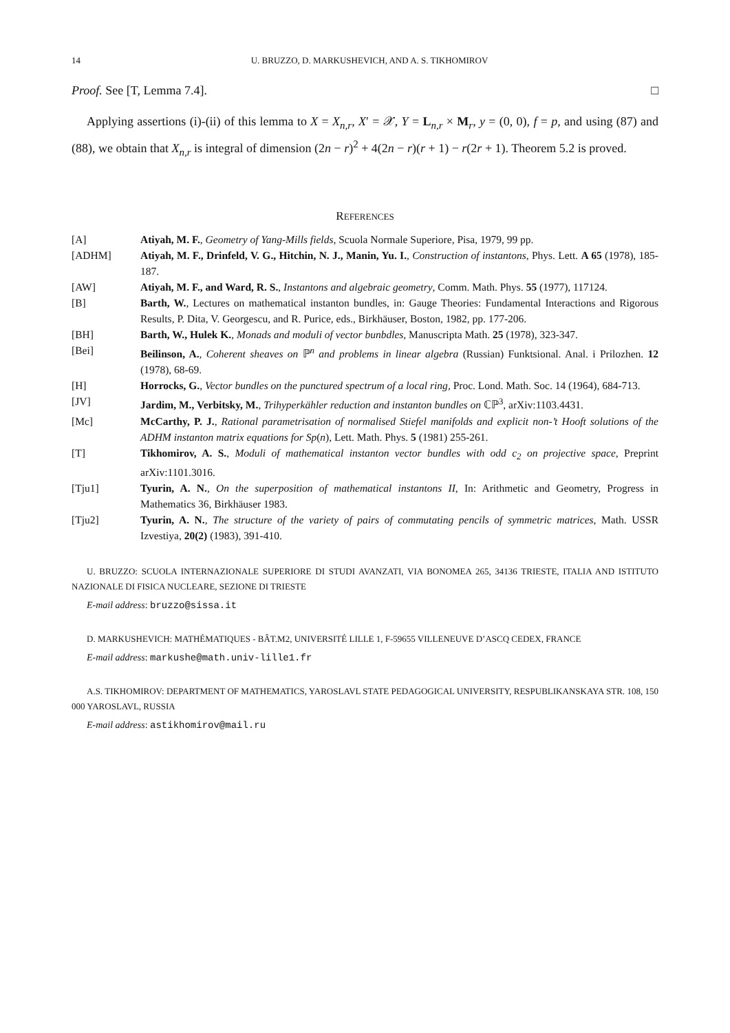14 U. BRUZZO, D. MARKUSHEVICH, AND A. S. TIKHOMIROV
Proof. See [T, Lemma 7.4]. □
Applying assertions (i)-(ii) of this lemma to X = X<sub>n,r</sub>, X′ = 𝒳, Y = L<sub>n,r</sub> × M<sub>r</sub>, y = (0, 0), f = p, and using (87) and (88), we obtain that X<sub>n,r</sub> is integral of dimension (2n − r)<sup>2</sup> + 4(2n − r)(r + 1) − r(2r + 1). Theorem 5.2 is proved.
REFERENCES
[A] Atiyah, M. F., Geometry of Yang-Mills fields, Scuola Normale Superiore, Pisa, 1979, 99 pp.
[ADHM] Atiyah, M. F., Drinfeld, V. G., Hitchin, N. J., Manin, Yu. I., Construction of instantons, Phys. Lett. A 65 (1978), 185-187.
[AW] Atiyah, M. F., and Ward, R. S., Instantons and algebraic geometry, Comm. Math. Phys. 55 (1977), 117124.
[B] Barth, W., Lectures on mathematical instanton bundles, in: Gauge Theories: Fundamental Interactions and Rigorous Results, P. Dita, V. Georgescu, and R. Purice, eds., Birkhäuser, Boston, 1982, pp. 177-206.
[BH] Barth, W., Hulek K., Monads and moduli of vector bunbdles, Manuscripta Math. 25 (1978), 323-347.
[Bei] Beilinson, A., Coherent sheaves on ℙ<sup>n</sup> and problems in linear algebra (Russian) Funktsional. Anal. i Prilozhen. 12 (1978), 68-69.
[H] Horrocks, G., Vector bundles on the punctured spectrum of a local ring, Proc. Lond. Math. Soc. 14 (1964), 684-713.
[JV] Jardim, M., Verbitsky, M., Trihyperkähler reduction and instanton bundles on ℂℙ<sup>3</sup>, arXiv:1103.4431.
[Mc] McCarthy, P. J., Rational parametrisation of normalised Stiefel manifolds and explicit non-’t Hooft solutions of the ADHM instanton matrix equations for Sp(n), Lett. Math. Phys. 5 (1981) 255-261.
[T] Tikhomirov, A. S., Moduli of mathematical instanton vector bundles with odd c<sub>2</sub> on projective space, Preprint arXiv:1101.3016.
[Tju1] Tyurin, A. N., On the superposition of mathematical instantons II, In: Arithmetic and Geometry, Progress in Mathematics 36, Birkhäuser 1983.
[Tju2] Tyurin, A. N., The structure of the variety of pairs of commutating pencils of symmetric matrices, Math. USSR Izvestiya, 20(2) (1983), 391-410.
U. BRUZZO: SCUOLA INTERNAZIONALE SUPERIORE DI STUDI AVANZATI, VIA BONOMEA 265, 34136 TRIESTE, ITALIA AND ISTITUTO NAZIONALE DI FISICA NUCLEARE, SEZIONE DI TRIESTE
E-mail address: bruzzo@sissa.it
D. MARKUSHEVICH: MATHÉMATIQUES - BÂT.M2, UNIVERSITÉ LILLE 1, F-59655 VILLENEUVE D’ASCQ CEDEX, FRANCE
E-mail address: markushe@math.univ-lille1.fr
A.S. TIKHOMIROV: DEPARTMENT OF MATHEMATICS, YAROSLAVL STATE PEDAGOGICAL UNIVERSITY, RESPUBLIKANSKAYA STR. 108, 150 000 YAROSLAVL, RUSSIA
E-mail address: astikhomirov@mail.ru